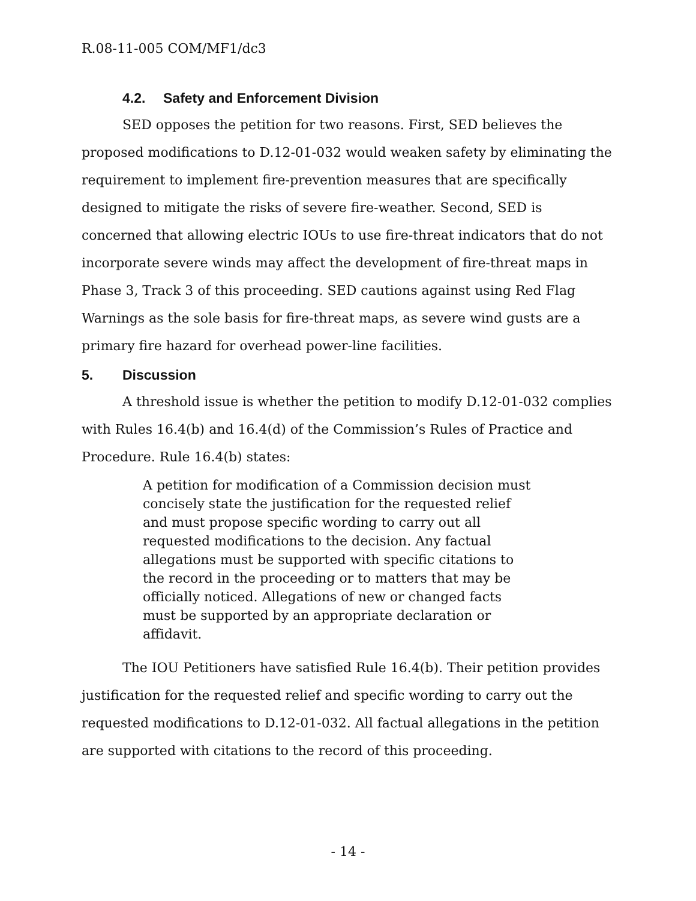R.08-11-005 COM/MF1/dc3
4.2. Safety and Enforcement Division
SED opposes the petition for two reasons. First, SED believes the proposed modifications to D.12-01-032 would weaken safety by eliminating the requirement to implement fire-prevention measures that are specifically designed to mitigate the risks of severe fire-weather. Second, SED is concerned that allowing electric IOUs to use fire-threat indicators that do not incorporate severe winds may affect the development of fire-threat maps in Phase 3, Track 3 of this proceeding. SED cautions against using Red Flag Warnings as the sole basis for fire-threat maps, as severe wind gusts are a primary fire hazard for overhead power-line facilities.
5. Discussion
A threshold issue is whether the petition to modify D.12-01-032 complies with Rules 16.4(b) and 16.4(d) of the Commission’s Rules of Practice and Procedure. Rule 16.4(b) states:
A petition for modification of a Commission decision must concisely state the justification for the requested relief and must propose specific wording to carry out all requested modifications to the decision. Any factual allegations must be supported with specific citations to the record in the proceeding or to matters that may be officially noticed. Allegations of new or changed facts must be supported by an appropriate declaration or affidavit.
The IOU Petitioners have satisfied Rule 16.4(b). Their petition provides justification for the requested relief and specific wording to carry out the requested modifications to D.12-01-032. All factual allegations in the petition are supported with citations to the record of this proceeding.
- 14 -